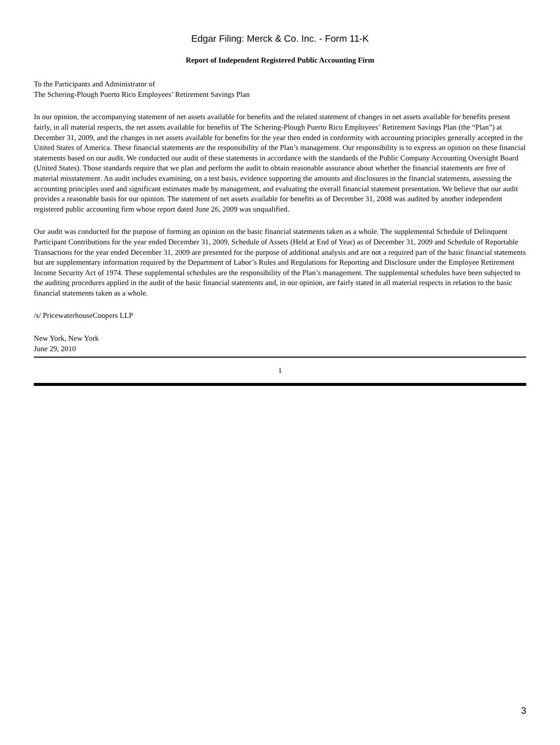Edgar Filing: Merck & Co. Inc. - Form 11-K
Report of Independent Registered Public Accounting Firm
To the Participants and Administrator of
The Schering-Plough Puerto Rico Employees’ Retirement Savings Plan
In our opinion, the accompanying statement of net assets available for benefits and the related statement of changes in net assets available for benefits present fairly, in all material respects, the net assets available for benefits of The Schering-Plough Puerto Rico Employees’ Retirement Savings Plan (the “Plan”) at December 31, 2009, and the changes in net assets available for benefits for the year then ended in conformity with accounting principles generally accepted in the United States of America. These financial statements are the responsibility of the Plan’s management. Our responsibility is to express an opinion on these financial statements based on our audit. We conducted our audit of these statements in accordance with the standards of the Public Company Accounting Oversight Board (United States). Those standards require that we plan and perform the audit to obtain reasonable assurance about whether the financial statements are free of material misstatement. An audit includes examining, on a test basis, evidence supporting the amounts and disclosures in the financial statements, assessing the accounting principles used and significant estimates made by management, and evaluating the overall financial statement presentation. We believe that our audit provides a reasonable basis for our opinion. The statement of net assets available for benefits as of December 31, 2008 was audited by another independent registered public accounting firm whose report dated June 26, 2009 was unqualified.
Our audit was conducted for the purpose of forming an opinion on the basic financial statements taken as a whole. The supplemental Schedule of Delinquent Participant Contributions for the year ended December 31, 2009, Schedule of Assets (Held at End of Year) as of December 31, 2009 and Schedule of Reportable Transactions for the year ended December 31, 2009 are presented for the purpose of additional analysis and are not a required part of the basic financial statements but are supplementary information required by the Department of Labor’s Rules and Regulations for Reporting and Disclosure under the Employee Retirement Income Security Act of 1974. These supplemental schedules are the responsibility of the Plan’s management. The supplemental schedules have been subjected to the auditing procedures applied in the audit of the basic financial statements and, in our opinion, are fairly stated in all material respects in relation to the basic financial statements taken as a whole.
/s/ PricewaterhouseCoopers LLP
New York, New York
June 29, 2010
1
3